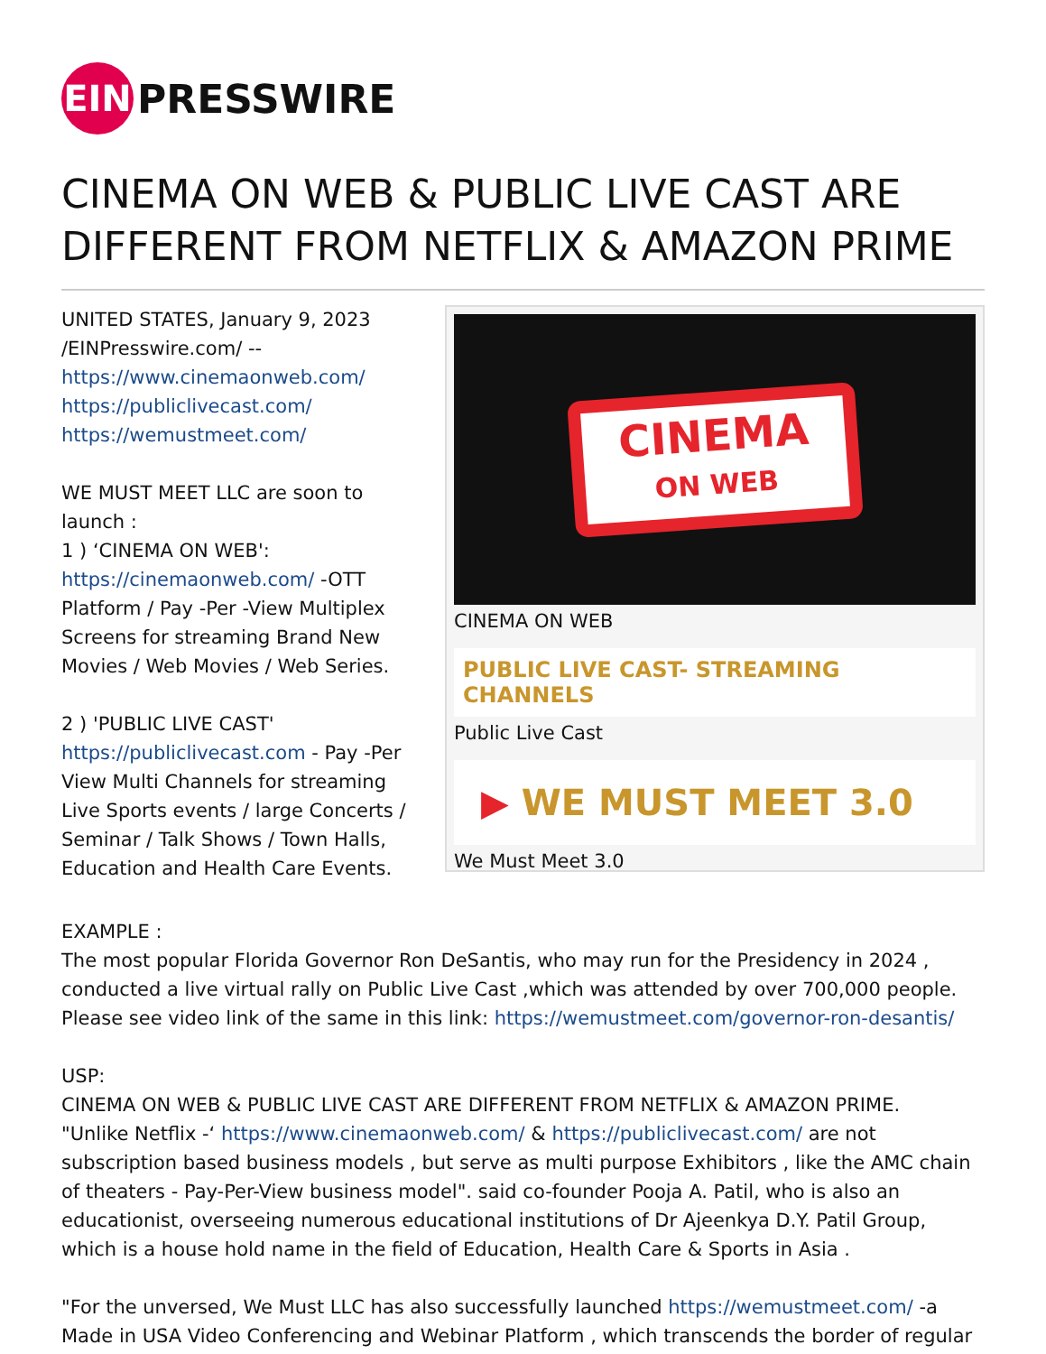EIN
PRESSWIRE
CINEMA ON WEB & PUBLIC LIVE CAST ARE DIFFERENT FROM NETFLIX & AMAZON PRIME
UNITED STATES, January 9, 2023 /EINPresswire.com/ --
https://www.cinemaonweb.com/
https://publiclivecast.com/
https://wemustmeet.com/
WE MUST MEET LLC are soon to launch :
1 ) ‘CINEMA ON WEB':
https://cinemaonweb.com/ -OTT Platform / Pay -Per -View Multiplex Screens for streaming Brand New Movies / Web Movies / Web Series.
2 ) 'PUBLIC LIVE CAST'
https://publiclivecast.com - Pay -Per View Multi Channels for streaming Live Sports events / large Concerts / Seminar / Talk Shows / Town Halls, Education and Health Care Events.
CINEMA
ON WEB
CINEMA ON WEB
PUBLIC LIVE CAST- STREAMING CHANNELS
Public Live Cast
▶ WE MUST MEET 3.0
We Must Meet 3.0
EXAMPLE :
The most popular Florida Governor Ron DeSantis, who may run for the Presidency in 2024 , conducted a live virtual rally on Public Live Cast ,which was attended by over 700,000 people. Please see video link of the same in this link: https://wemustmeet.com/governor-ron-desantis/
USP:
CINEMA ON WEB & PUBLIC LIVE CAST ARE DIFFERENT FROM NETFLIX & AMAZON PRIME.
"Unlike Netflix -‘ https://www.cinemaonweb.com/ & https://publiclivecast.com/ are not subscription based business models , but serve as multi purpose Exhibitors , like the AMC chain of theaters - Pay-Per-View business model". said co-founder Pooja A. Patil, who is also an educationist, overseeing numerous educational institutions of Dr Ajeenkya D.Y. Patil Group, which is a house hold name in the field of Education, Health Care & Sports in Asia .
"For the unversed, We Must LLC has also successfully launched https://wemustmeet.com/ -a Made in USA Video Conferencing and Webinar Platform , which transcends the border of regular